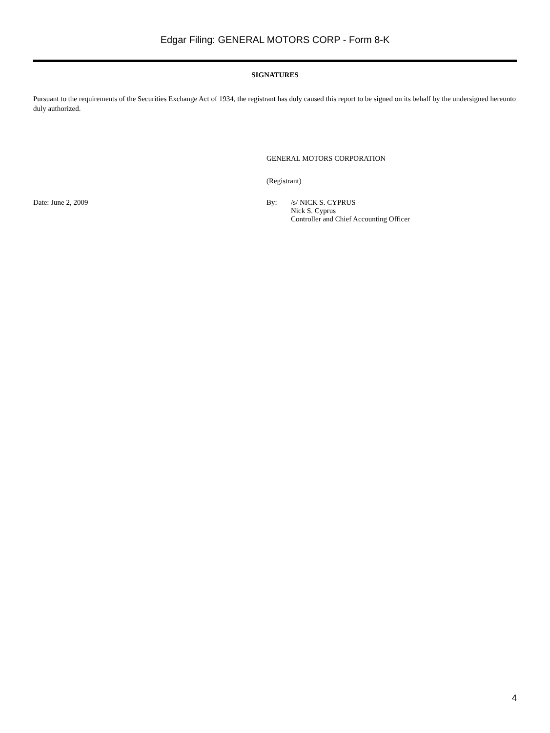Edgar Filing: GENERAL MOTORS CORP - Form 8-K
SIGNATURES
Pursuant to the requirements of the Securities Exchange Act of 1934, the registrant has duly caused this report to be signed on its behalf by the undersigned hereunto duly authorized.
GENERAL MOTORS CORPORATION
(Registrant)
Date: June 2, 2009 By: /s/ NICK S. CYPRUS
Nick S. Cyprus
Controller and Chief Accounting Officer
4